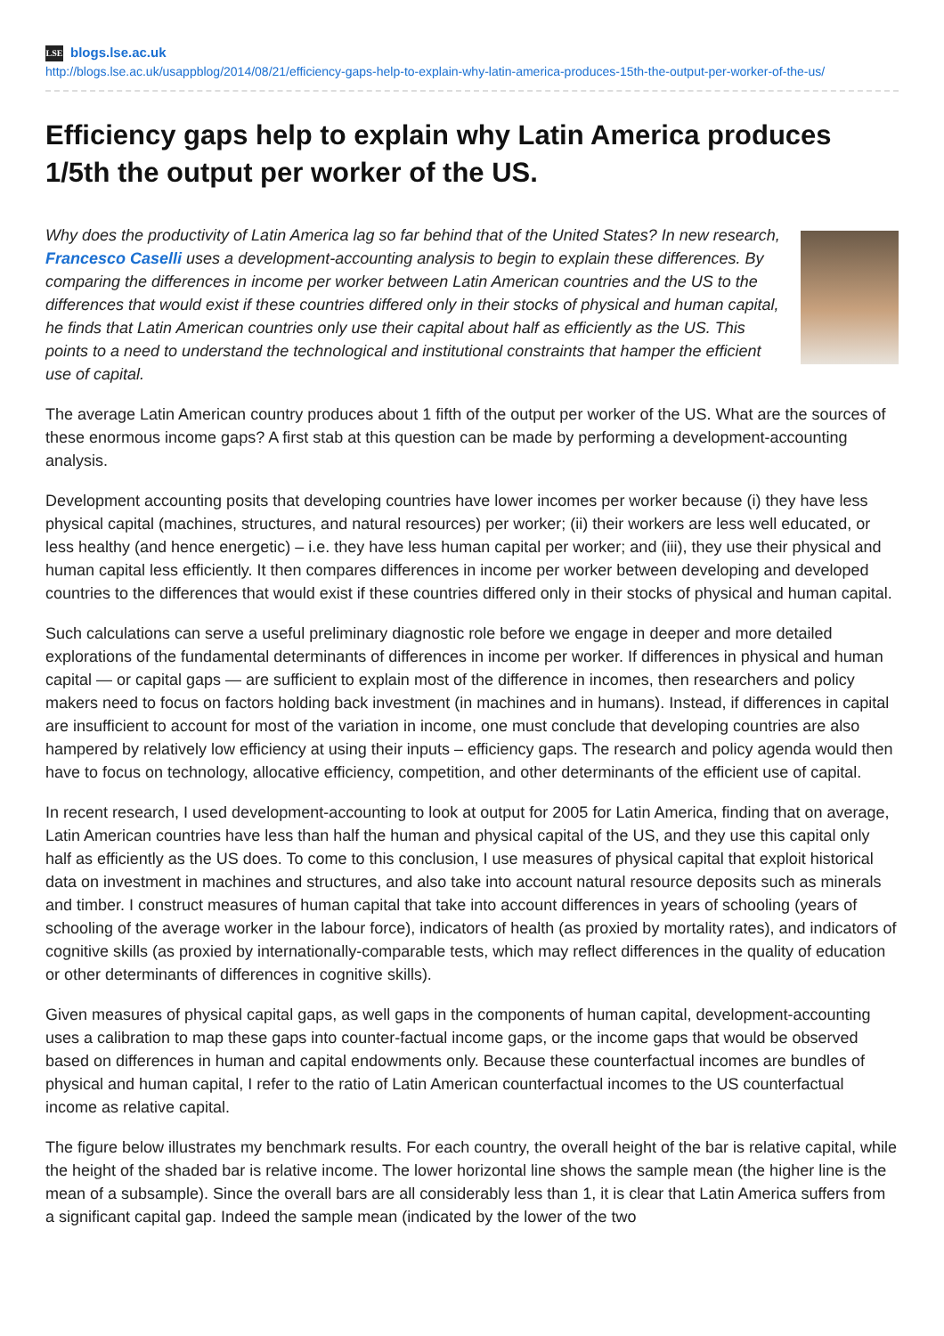LSE blogs.lse.ac.uk
http://blogs.lse.ac.uk/usappblog/2014/08/21/efficiency-gaps-help-to-explain-why-latin-america-produces-15th-the-output-per-worker-of-the-us/
Efficiency gaps help to explain why Latin America produces 1/5th the output per worker of the US.
Why does the productivity of Latin America lag so far behind that of the United States? In new research, Francesco Caselli uses a development-accounting analysis to begin to explain these differences. By comparing the differences in income per worker between Latin American countries and the US to the differences that would exist if these countries differed only in their stocks of physical and human capital, he finds that Latin American countries only use their capital about half as efficiently as the US. This points to a need to understand the technological and institutional constraints that hamper the efficient use of capital.
The average Latin American country produces about 1 fifth of the output per worker of the US. What are the sources of these enormous income gaps? A first stab at this question can be made by performing a development-accounting analysis.
Development accounting posits that developing countries have lower incomes per worker because (i) they have less physical capital (machines, structures, and natural resources) per worker; (ii) their workers are less well educated, or less healthy (and hence energetic) – i.e. they have less human capital per worker; and (iii), they use their physical and human capital less efficiently. It then compares differences in income per worker between developing and developed countries to the differences that would exist if these countries differed only in their stocks of physical and human capital.
Such calculations can serve a useful preliminary diagnostic role before we engage in deeper and more detailed explorations of the fundamental determinants of differences in income per worker. If differences in physical and human capital — or capital gaps — are sufficient to explain most of the difference in incomes, then researchers and policy makers need to focus on factors holding back investment (in machines and in humans). Instead, if differences in capital are insufficient to account for most of the variation in income, one must conclude that developing countries are also hampered by relatively low efficiency at using their inputs – efficiency gaps. The research and policy agenda would then have to focus on technology, allocative efficiency, competition, and other determinants of the efficient use of capital.
In recent research, I used development-accounting to look at output for 2005 for Latin America, finding that on average, Latin American countries have less than half the human and physical capital of the US, and they use this capital only half as efficiently as the US does. To come to this conclusion, I use measures of physical capital that exploit historical data on investment in machines and structures, and also take into account natural resource deposits such as minerals and timber. I construct measures of human capital that take into account differences in years of schooling (years of schooling of the average worker in the labour force), indicators of health (as proxied by mortality rates), and indicators of cognitive skills (as proxied by internationally-comparable tests, which may reflect differences in the quality of education or other determinants of differences in cognitive skills).
Given measures of physical capital gaps, as well gaps in the components of human capital, development-accounting uses a calibration to map these gaps into counter-factual income gaps, or the income gaps that would be observed based on differences in human and capital endowments only. Because these counterfactual incomes are bundles of physical and human capital, I refer to the ratio of Latin American counterfactual incomes to the US counterfactual income as relative capital.
The figure below illustrates my benchmark results. For each country, the overall height of the bar is relative capital, while the height of the shaded bar is relative income. The lower horizontal line shows the sample mean (the higher line is the mean of a subsample). Since the overall bars are all considerably less than 1, it is clear that Latin America suffers from a significant capital gap. Indeed the sample mean (indicated by the lower of the two